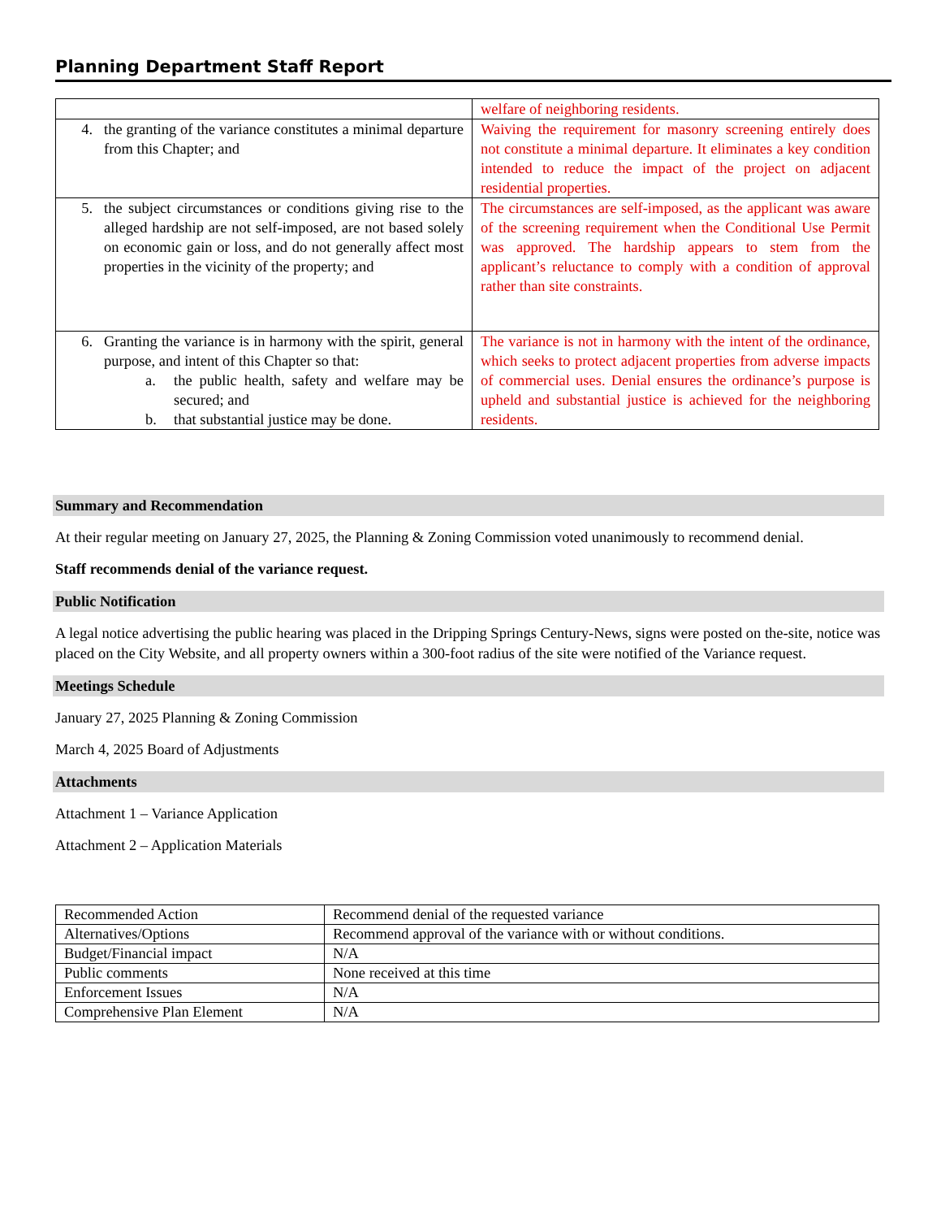Planning Department Staff Report
| | welfare of neighboring residents. |
| 4. the granting of the variance constitutes a minimal departure from this Chapter; and | Waiving the requirement for masonry screening entirely does not constitute a minimal departure. It eliminates a key condition intended to reduce the impact of the project on adjacent residential properties. |
| 5. the subject circumstances or conditions giving rise to the alleged hardship are not self-imposed, are not based solely on economic gain or loss, and do not generally affect most properties in the vicinity of the property; and | The circumstances are self-imposed, as the applicant was aware of the screening requirement when the Conditional Use Permit was approved. The hardship appears to stem from the applicant’s reluctance to comply with a condition of approval rather than site constraints. |
| 6. Granting the variance is in harmony with the spirit, general purpose, and intent of this Chapter so that: a. the public health, safety and welfare may be secured; and b. that substantial justice may be done. | The variance is not in harmony with the intent of the ordinance, which seeks to protect adjacent properties from adverse impacts of commercial uses. Denial ensures the ordinance’s purpose is upheld and substantial justice is achieved for the neighboring residents. |
Summary and Recommendation
At their regular meeting on January 27, 2025, the Planning & Zoning Commission voted unanimously to recommend denial.
Staff recommends denial of the variance request.
Public Notification
A legal notice advertising the public hearing was placed in the Dripping Springs Century-News, signs were posted on the-site, notice was placed on the City Website, and all property owners within a 300-foot radius of the site were notified of the Variance request.
Meetings Schedule
January 27, 2025 Planning & Zoning Commission
March 4, 2025 Board of Adjustments
Attachments
Attachment 1 – Variance Application
Attachment 2 – Application Materials
| Recommended Action | Recommend denial of the requested variance |
| Alternatives/Options | Recommend approval of the variance with or without conditions. |
| Budget/Financial impact | N/A |
| Public comments | None received at this time |
| Enforcement Issues | N/A |
| Comprehensive Plan Element | N/A |